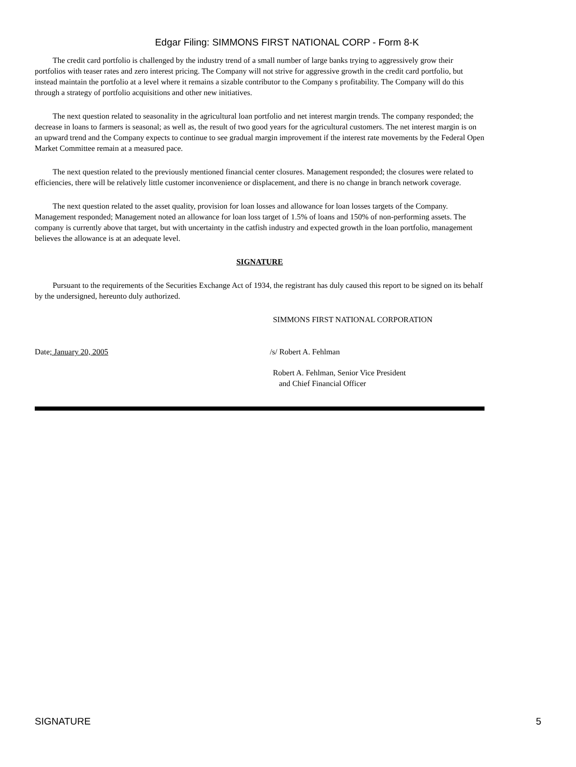Edgar Filing: SIMMONS FIRST NATIONAL CORP - Form 8-K
The credit card portfolio is challenged by the industry trend of a small number of large banks trying to aggressively grow their portfolios with teaser rates and zero interest pricing. The Company will not strive for aggressive growth in the credit card portfolio, but instead maintain the portfolio at a level where it remains a sizable contributor to the Company s profitability. The Company will do this through a strategy of portfolio acquisitions and other new initiatives.
The next question related to seasonality in the agricultural loan portfolio and net interest margin trends. The company responded; the decrease in loans to farmers is seasonal; as well as, the result of two good years for the agricultural customers. The net interest margin is on an upward trend and the Company expects to continue to see gradual margin improvement if the interest rate movements by the Federal Open Market Committee remain at a measured pace.
The next question related to the previously mentioned financial center closures. Management responded; the closures were related to efficiencies, there will be relatively little customer inconvenience or displacement, and there is no change in branch network coverage.
The next question related to the asset quality, provision for loan losses and allowance for loan losses targets of the Company. Management responded; Management noted an allowance for loan loss target of 1.5% of loans and 150% of non-performing assets. The company is currently above that target, but with uncertainty in the catfish industry and expected growth in the loan portfolio, management believes the allowance is at an adequate level.
SIGNATURE
Pursuant to the requirements of the Securities Exchange Act of 1934, the registrant has duly caused this report to be signed on its behalf by the undersigned, hereunto duly authorized.
SIMMONS FIRST NATIONAL CORPORATION
Date; January 20, 2005 /s/ Robert A. Fehlman
Robert A. Fehlman, Senior Vice President
and Chief Financial Officer
SIGNATURE 5